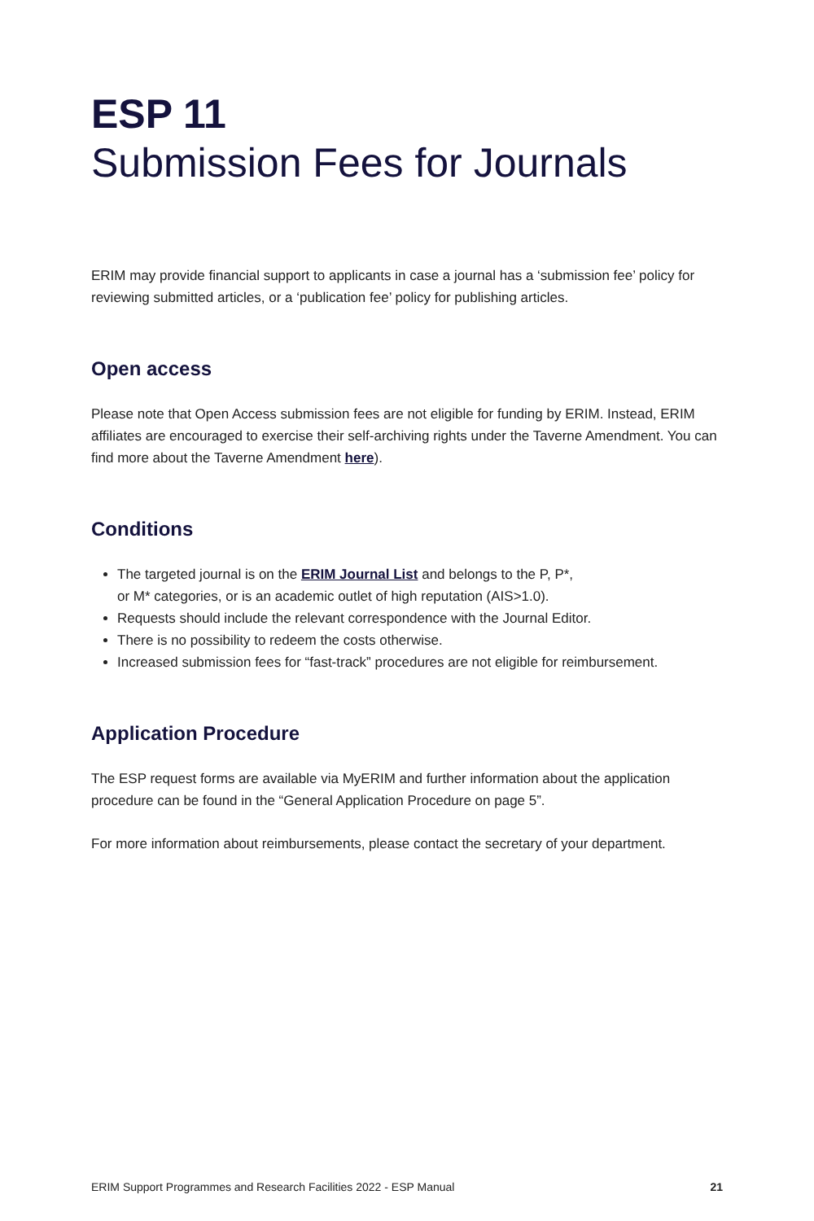ESP 11
Submission Fees for Journals
ERIM may provide financial support to applicants in case a journal has a ‘submission fee’ policy for reviewing submitted articles, or a ‘publication fee’ policy for publishing articles.
Open access
Please note that Open Access submission fees are not eligible for funding by ERIM. Instead, ERIM affiliates are encouraged to exercise their self-archiving rights under the Taverne Amendment. You can find more about the Taverne Amendment here).
Conditions
The targeted journal is on the ERIM Journal List and belongs to the P, P*,
or M* categories, or is an academic outlet of high reputation (AIS>1.0).
Requests should include the relevant correspondence with the Journal Editor.
There is no possibility to redeem the costs otherwise.
Increased submission fees for “fast-track” procedures are not eligible for reimbursement.
Application Procedure
The ESP request forms are available via MyERIM and further information about the application procedure can be found in the “General Application Procedure on page 5”.
For more information about reimbursements, please contact the secretary of your department.
ERIM Support Programmes and Research Facilities 2022 - ESP Manual 21